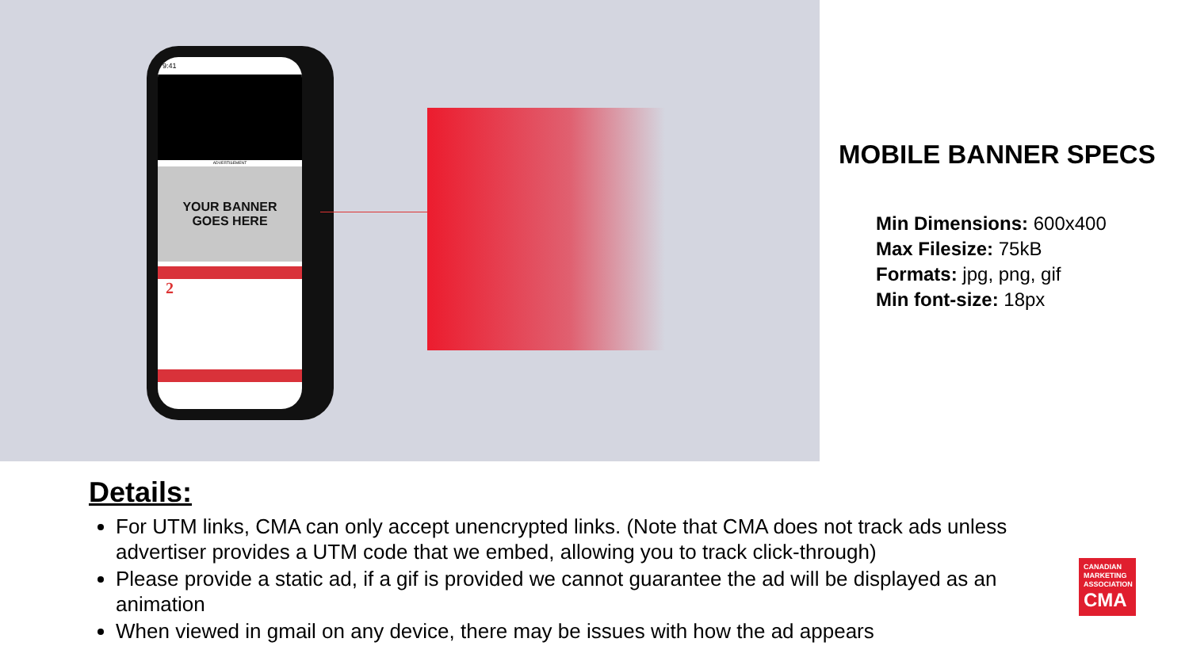9:41
ADVERTISEMENT
YOUR BANNER
GOES HERE
2
MOBILE BANNER SPECS
Min Dimensions: 600x400
Max Filesize: 75kB
Formats: jpg, png, gif
Min font-size: 18px
Details:
For UTM links, CMA can only accept unencrypted links. (Note that CMA does not track ads unless advertiser provides a UTM code that we embed, allowing you to track click-through)
Please provide a static ad, if a gif is provided we cannot guarantee the ad will be displayed as an animation
When viewed in gmail on any device, there may be issues with how the ad appears
CANADIAN
MARKETING
ASSOCIATION
CMA